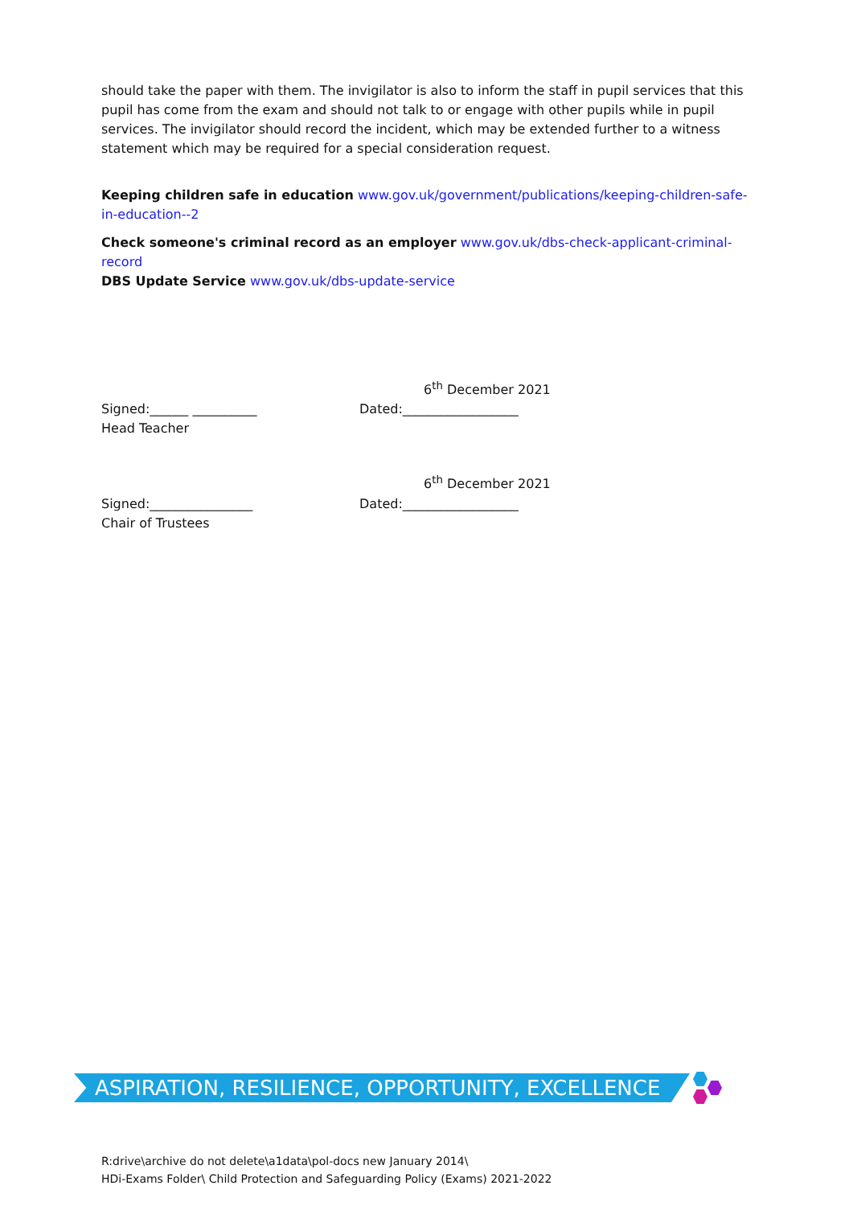should take the paper with them. The invigilator is also to inform the staff in pupil services that this pupil has come from the exam and should not talk to or engage with other pupils while in pupil services. The invigilator should record the incident, which may be extended further to a witness statement which may be required for a special consideration request.
Keeping children safe in education www.gov.uk/government/publications/keeping-children-safe-in-education--2
Check someone's criminal record as an employer www.gov.uk/dbs-check-applicant-criminal-record
DBS Update Service www.gov.uk/dbs-update-service
6<sup>th</sup> December 2021
Signed:______ __________ Dated:__________________
Head Teacher
6<sup>th</sup> December 2021
Signed:________________ Dated:__________________
Chair of Trustees
ASPIRATION, RESILIENCE, OPPORTUNITY, EXCELLENCE
R:drive\archive do not delete\a1data\pol-docs new January 2014\
HDi-Exams Folder\ Child Protection and Safeguarding Policy (Exams) 2021-2022